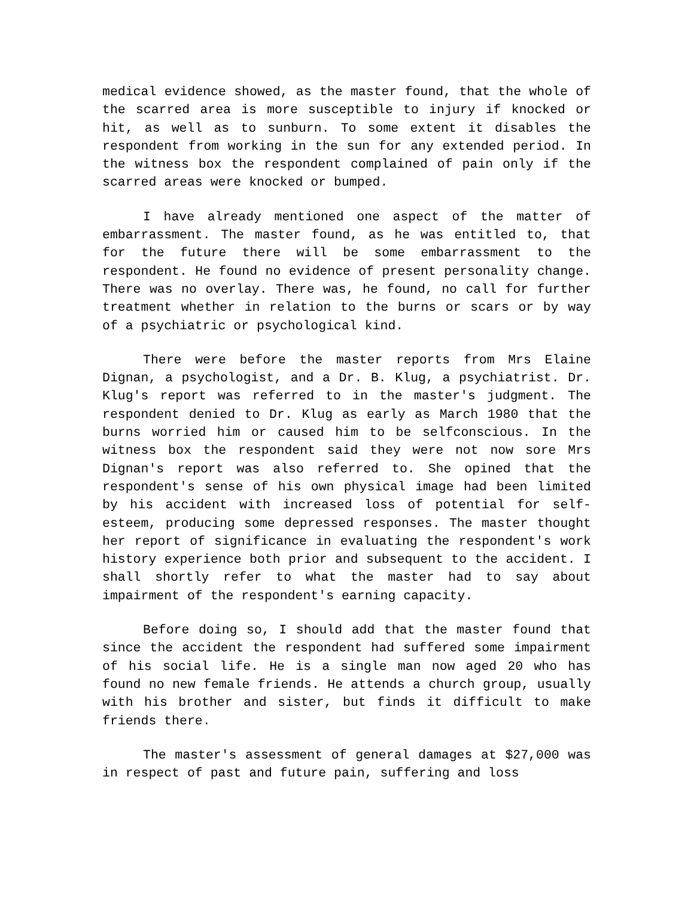medical evidence showed, as the master found, that the whole of the scarred area is more susceptible to injury if knocked or hit, as well as to sunburn. To some extent it disables the respondent from working in the sun for any extended period. In the witness box the respondent complained of pain only if the scarred areas were knocked or bumped.
I have already mentioned one aspect of the matter of embarrassment. The master found, as he was entitled to, that for the future there will be some embarrassment to the respondent. He found no evidence of present personality change. There was no overlay. There was, he found, no call for further treatment whether in relation to the burns or scars or by way of a psychiatric or psychological kind.
There were before the master reports from Mrs Elaine Dignan, a psychologist, and a Dr. B. Klug, a psychiatrist. Dr. Klug's report was referred to in the master's judgment. The respondent denied to Dr. Klug as early as March 1980 that the burns worried him or caused him to be selfconscious. In the witness box the respondent said they were not now sore Mrs Dignan's report was also referred to. She opined that the respondent's sense of his own physical image had been limited by his accident with increased loss of potential for self-esteem, producing some depressed responses. The master thought her report of significance in evaluating the respondent's work history experience both prior and subsequent to the accident. I shall shortly refer to what the master had to say about impairment of the respondent's earning capacity.
Before doing so, I should add that the master found that since the accident the respondent had suffered some impairment of his social life. He is a single man now aged 20 who has found no new female friends. He attends a church group, usually with his brother and sister, but finds it difficult to make friends there.
The master's assessment of general damages at $27,000 was in respect of past and future pain, suffering and loss